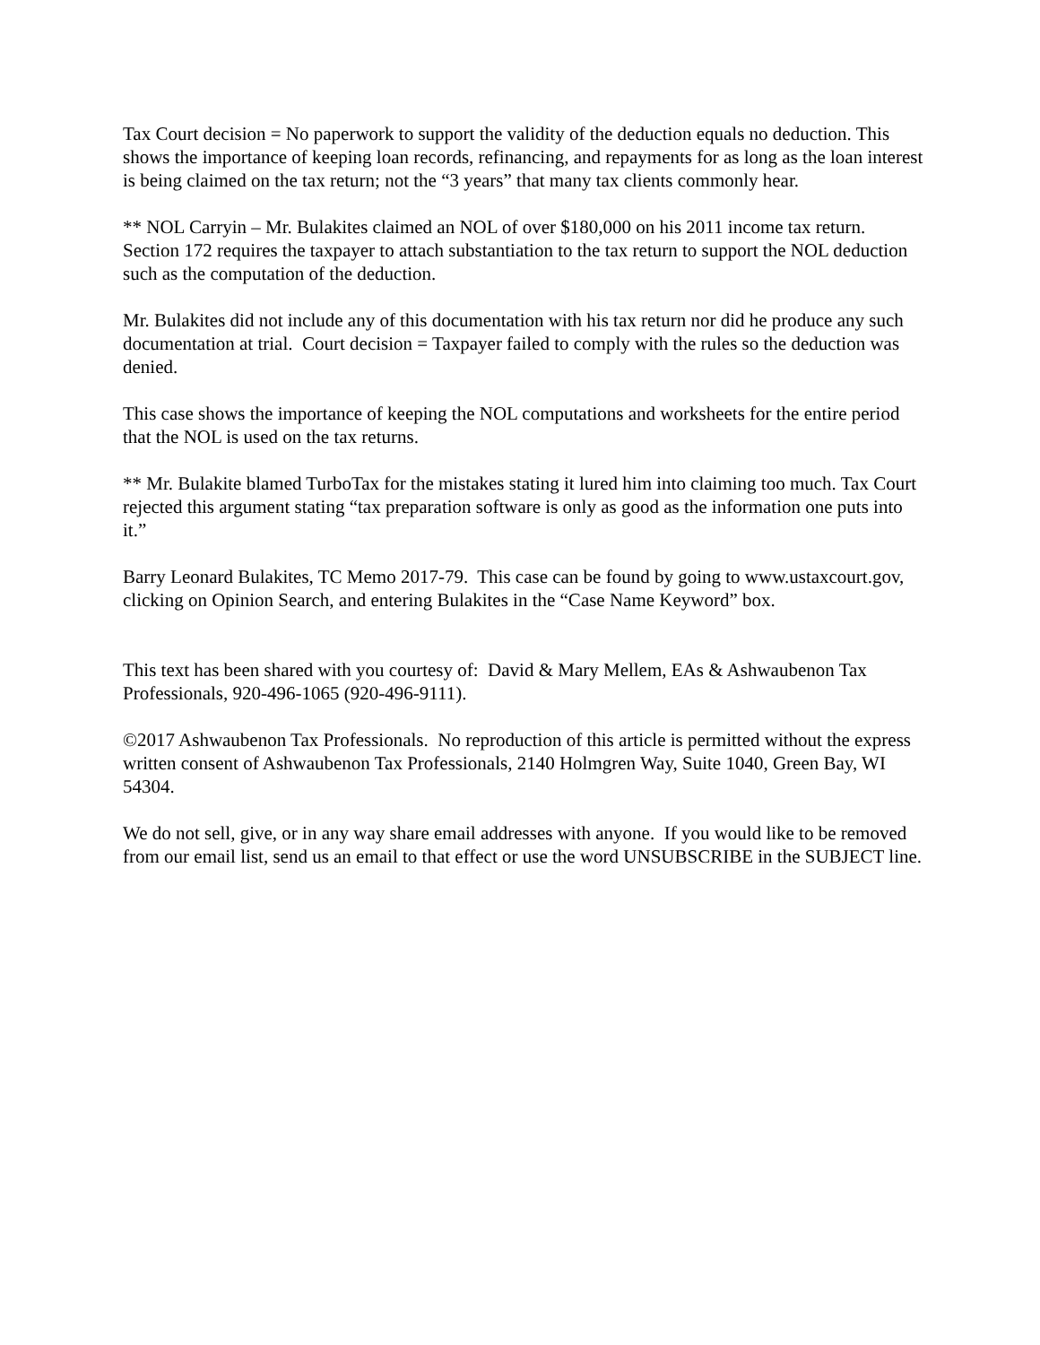Tax Court decision = No paperwork to support the validity of the deduction equals no deduction. This shows the importance of keeping loan records, refinancing, and repayments for as long as the loan interest is being claimed on the tax return; not the “3 years” that many tax clients commonly hear.
** NOL Carryin – Mr. Bulakites claimed an NOL of over $180,000 on his 2011 income tax return. Section 172 requires the taxpayer to attach substantiation to the tax return to support the NOL deduction such as the computation of the deduction.
Mr. Bulakites did not include any of this documentation with his tax return nor did he produce any such documentation at trial. Court decision = Taxpayer failed to comply with the rules so the deduction was denied.
This case shows the importance of keeping the NOL computations and worksheets for the entire period that the NOL is used on the tax returns.
** Mr. Bulakite blamed TurboTax for the mistakes stating it lured him into claiming too much. Tax Court rejected this argument stating “tax preparation software is only as good as the information one puts into it.”
Barry Leonard Bulakites, TC Memo 2017-79. This case can be found by going to www.ustaxcourt.gov, clicking on Opinion Search, and entering Bulakites in the “Case Name Keyword” box.
This text has been shared with you courtesy of: David & Mary Mellem, EAs & Ashwaubenon Tax Professionals, 920-496-1065 (920-496-9111).
©2017 Ashwaubenon Tax Professionals. No reproduction of this article is permitted without the express written consent of Ashwaubenon Tax Professionals, 2140 Holmgren Way, Suite 1040, Green Bay, WI 54304.
We do not sell, give, or in any way share email addresses with anyone. If you would like to be removed from our email list, send us an email to that effect or use the word UNSUBSCRIBE in the SUBJECT line.